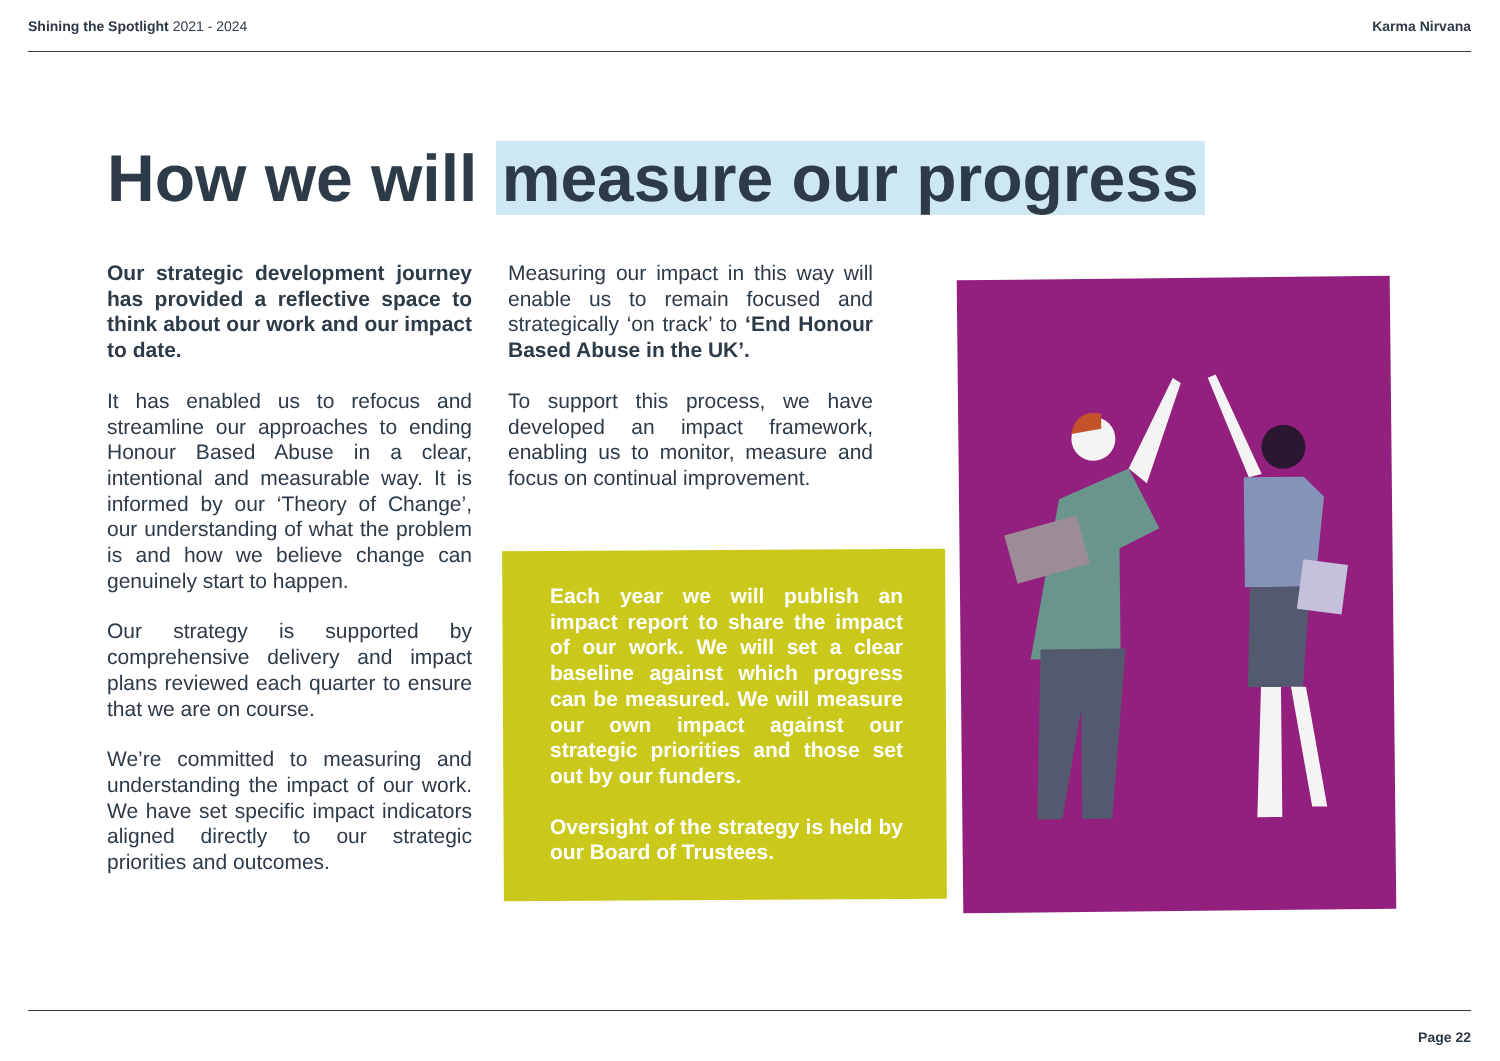Shining the Spotlight 2021 - 2024
Karma Nirvana
How we will measure our progress
Our strategic development journey has provided a reflective space to think about our work and our impact to date.
It has enabled us to refocus and streamline our approaches to ending Honour Based Abuse in a clear, intentional and measurable way. It is informed by our ‘Theory of Change’, our understanding of what the problem is and how we believe change can genuinely start to happen.
Our strategy is supported by comprehensive delivery and impact plans reviewed each quarter to ensure that we are on course.
We’re committed to measuring and understanding the impact of our work. We have set specific impact indicators aligned directly to our strategic priorities and outcomes.
Measuring our impact in this way will enable us to remain focused and strategically ‘on track’ to ‘End Honour Based Abuse in the UK’.
To support this process, we have developed an impact framework, enabling us to monitor, measure and focus on continual improvement.
Each year we will publish an impact report to share the impact of our work. We will set a clear baseline against which progress can be measured. We will measure our own impact against our strategic priorities and those set out by our funders.
Oversight of the strategy is held by our Board of Trustees.
Page 22